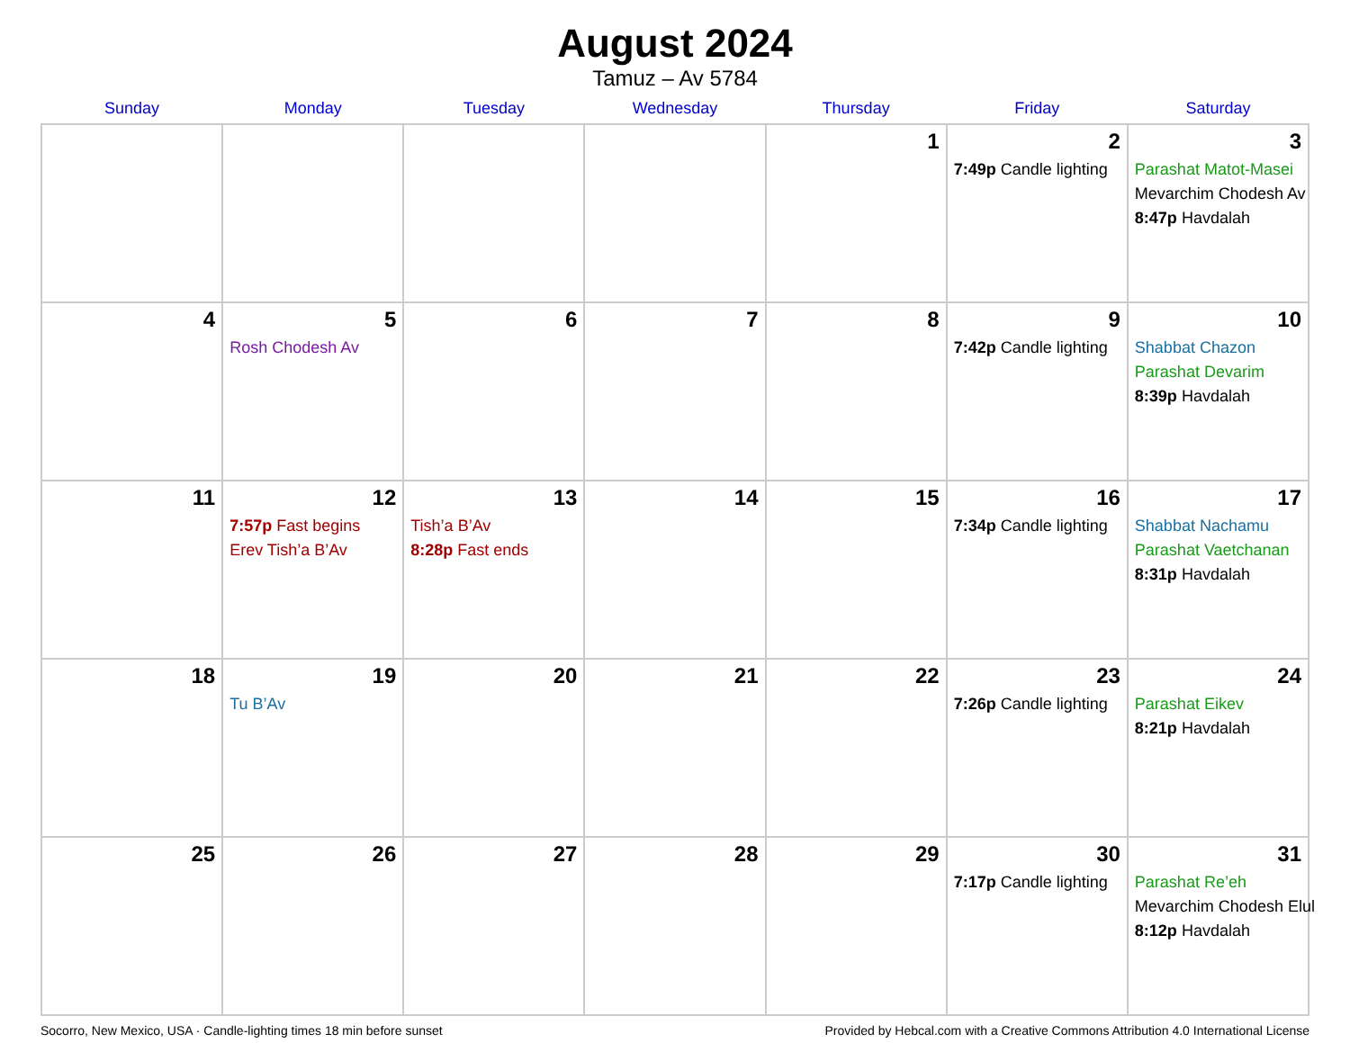August 2024
Tamuz – Av 5784
| Sunday | Monday | Tuesday | Wednesday | Thursday | Friday | Saturday |
| --- | --- | --- | --- | --- | --- | --- |
| | | | | 1 | 2 7:49p Candle lighting | 3 Parashat Matot-Masei Mevarchim Chodesh Av 8:47p Havdalah |
| 4 | 5 Rosh Chodesh Av | 6 | 7 | 8 | 9 7:42p Candle lighting | 10 Shabbat Chazon Parashat Devarim 8:39p Havdalah |
| 11 | 12 7:57p Fast begins Erev Tish’a B’Av | 13 Tish’a B’Av 8:28p Fast ends | 14 | 15 | 16 7:34p Candle lighting | 17 Shabbat Nachamu Parashat Vaetchanan 8:31p Havdalah |
| 18 | 19 Tu B’Av | 20 | 21 | 22 | 23 7:26p Candle lighting | 24 Parashat Eikev 8:21p Havdalah |
| 25 | 26 | 27 | 28 | 29 | 30 7:17p Candle lighting | 31 Parashat Re’eh Mevarchim Chodesh Elul 8:12p Havdalah |
Socorro, New Mexico, USA · Candle-lighting times 18 min before sunset Provided by Hebcal.com with a Creative Commons Attribution 4.0 International License